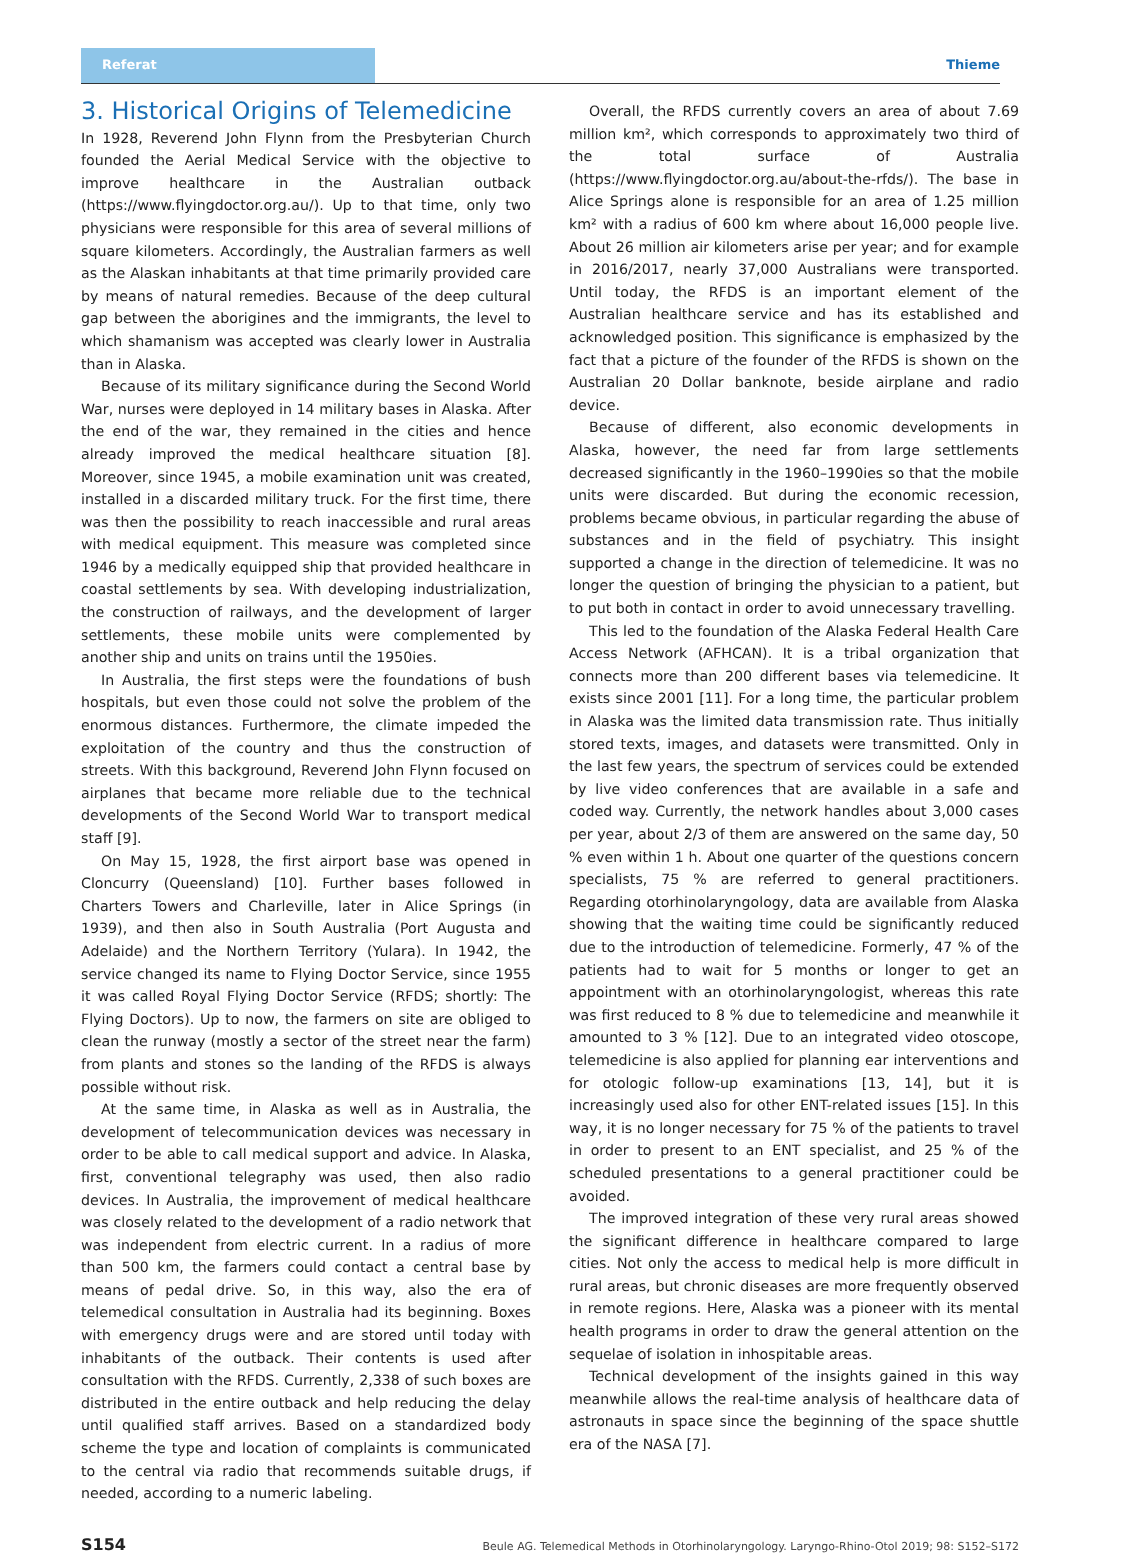Referat Thieme
3. Historical Origins of Telemedicine
In 1928, Reverend John Flynn from the Presbyterian Church founded the Aerial Medical Service with the objective to improve healthcare in the Australian outback (https://www.flyingdoctor.org.au/). Up to that time, only two physicians were responsible for this area of several millions of square kilometers. Accordingly, the Australian farmers as well as the Alaskan inhabitants at that time primarily provided care by means of natural remedies. Because of the deep cultural gap between the aborigines and the immigrants, the level to which shamanism was accepted was clearly lower in Australia than in Alaska.
Because of its military significance during the Second World War, nurses were deployed in 14 military bases in Alaska. After the end of the war, they remained in the cities and hence already improved the medical healthcare situation [8]. Moreover, since 1945, a mobile examination unit was created, installed in a discarded military truck. For the first time, there was then the possibility to reach inaccessible and rural areas with medical equipment. This measure was completed since 1946 by a medically equipped ship that provided healthcare in coastal settlements by sea. With developing industrialization, the construction of railways, and the development of larger settlements, these mobile units were complemented by another ship and units on trains until the 1950ies.
In Australia, the first steps were the foundations of bush hospitals, but even those could not solve the problem of the enormous distances. Furthermore, the climate impeded the exploitation of the country and thus the construction of streets. With this background, Reverend John Flynn focused on airplanes that became more reliable due to the technical developments of the Second World War to transport medical staff [9].
On May 15, 1928, the first airport base was opened in Cloncurry (Queensland) [10]. Further bases followed in Charters Towers and Charleville, later in Alice Springs (in 1939), and then also in South Australia (Port Augusta and Adelaide) and the Northern Territory (Yulara). In 1942, the service changed its name to Flying Doctor Service, since 1955 it was called Royal Flying Doctor Service (RFDS; shortly: The Flying Doctors). Up to now, the farmers on site are obliged to clean the runway (mostly a sector of the street near the farm) from plants and stones so the landing of the RFDS is always possible without risk.
At the same time, in Alaska as well as in Australia, the development of telecommunication devices was necessary in order to be able to call medical support and advice. In Alaska, first, conventional telegraphy was used, then also radio devices. In Australia, the improvement of medical healthcare was closely related to the development of a radio network that was independent from electric current. In a radius of more than 500 km, the farmers could contact a central base by means of pedal drive. So, in this way, also the era of telemedical consultation in Australia had its beginning. Boxes with emergency drugs were and are stored until today with inhabitants of the outback. Their contents is used after consultation with the RFDS. Currently, 2,338 of such boxes are distributed in the entire outback and help reducing the delay until qualified staff arrives. Based on a standardized body scheme the type and location of complaints is communicated to the central via radio that recommends suitable drugs, if needed, according to a numeric labeling.
Overall, the RFDS currently covers an area of about 7.69 million km², which corresponds to approximately two third of the total surface of Australia (https://www.flyingdoctor.org.au/about-the-rfds/). The base in Alice Springs alone is responsible for an area of 1.25 million km² with a radius of 600 km where about 16,000 people live. About 26 million air kilometers arise per year; and for example in 2016/2017, nearly 37,000 Australians were transported. Until today, the RFDS is an important element of the Australian healthcare service and has its established and acknowledged position. This significance is emphasized by the fact that a picture of the founder of the RFDS is shown on the Australian 20 Dollar banknote, beside airplane and radio device.
Because of different, also economic developments in Alaska, however, the need far from large settlements decreased significantly in the 1960–1990ies so that the mobile units were discarded. But during the economic recession, problems became obvious, in particular regarding the abuse of substances and in the field of psychiatry. This insight supported a change in the direction of telemedicine. It was no longer the question of bringing the physician to a patient, but to put both in contact in order to avoid unnecessary travelling.
This led to the foundation of the Alaska Federal Health Care Access Network (AFHCAN). It is a tribal organization that connects more than 200 different bases via telemedicine. It exists since 2001 [11]. For a long time, the particular problem in Alaska was the limited data transmission rate. Thus initially stored texts, images, and datasets were transmitted. Only in the last few years, the spectrum of services could be extended by live video conferences that are available in a safe and coded way. Currently, the network handles about 3,000 cases per year, about 2/3 of them are answered on the same day, 50 % even within 1 h. About one quarter of the questions concern specialists, 75 % are referred to general practitioners. Regarding otorhinolaryngology, data are available from Alaska showing that the waiting time could be significantly reduced due to the introduction of telemedicine. Formerly, 47 % of the patients had to wait for 5 months or longer to get an appointment with an otorhinolaryngologist, whereas this rate was first reduced to 8 % due to telemedicine and meanwhile it amounted to 3 % [12]. Due to an integrated video otoscope, telemedicine is also applied for planning ear interventions and for otologic follow-up examinations [13, 14], but it is increasingly used also for other ENT-related issues [15]. In this way, it is no longer necessary for 75 % of the patients to travel in order to present to an ENT specialist, and 25 % of the scheduled presentations to a general practitioner could be avoided.
The improved integration of these very rural areas showed the significant difference in healthcare compared to large cities. Not only the access to medical help is more difficult in rural areas, but chronic diseases are more frequently observed in remote regions. Here, Alaska was a pioneer with its mental health programs in order to draw the general attention on the sequelae of isolation in inhospitable areas.
Technical development of the insights gained in this way meanwhile allows the real-time analysis of healthcare data of astronauts in space since the beginning of the space shuttle era of the NASA [7].
S154 Beule AG. Telemedical Methods in Otorhinolaryngology. Laryngo-Rhino-Otol 2019; 98: S152–S172